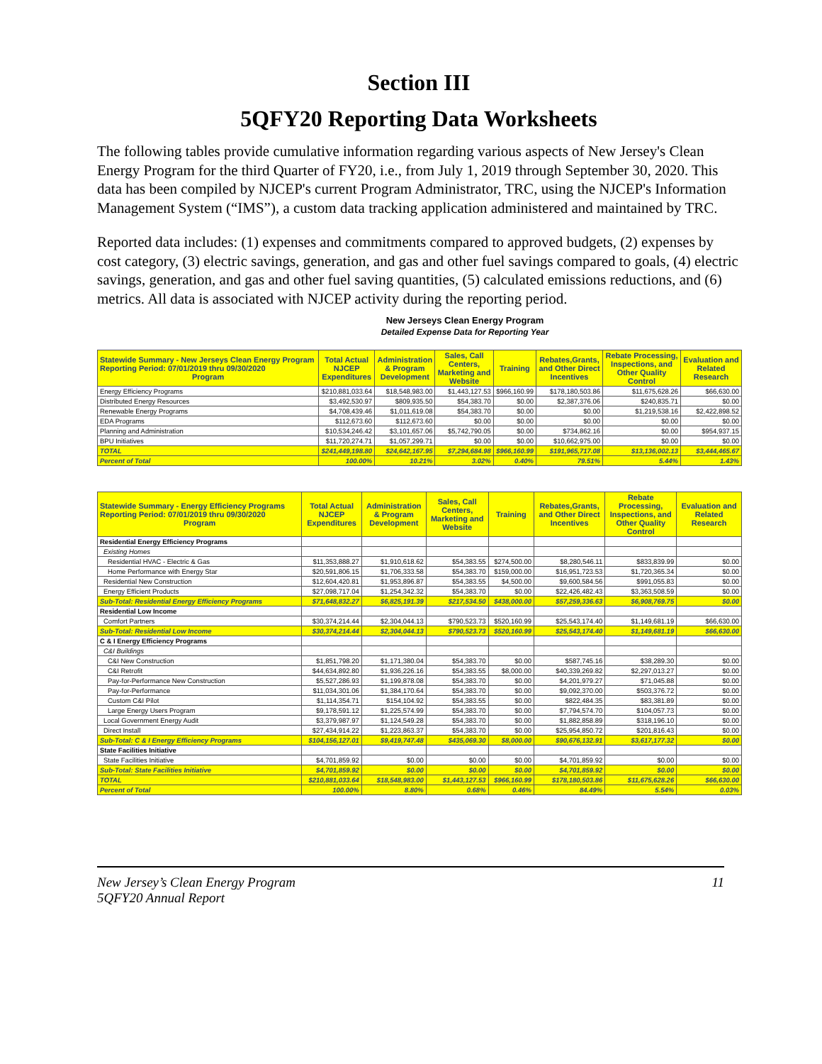Section III
5QFY20 Reporting Data Worksheets
The following tables provide cumulative information regarding various aspects of New Jersey's Clean Energy Program for the third Quarter of FY20, i.e., from July 1, 2019 through September 30, 2020. This data has been compiled by NJCEP's current Program Administrator, TRC, using the NJCEP's Information Management System (“IMS”), a custom data tracking application administered and maintained by TRC.
Reported data includes: (1) expenses and commitments compared to approved budgets, (2) expenses by cost category, (3) electric savings, generation, and gas and other fuel savings compared to goals, (4) electric savings, generation, and gas and other fuel saving quantities, (5) calculated emissions reductions, and (6) metrics. All data is associated with NJCEP activity during the reporting period.
New Jerseys Clean Energy Program
Detailed Expense Data for Reporting Year
| Statewide Summary - New Jerseys Clean Energy Program Reporting Period: 07/01/2019 thru 09/30/2020 Program | Total Actual NJCEP Expenditures | Administration & Program Development | Sales, Call Centers, Marketing and Website | Training | Rebates,Grants, and Other Direct Incentives | Rebate Processing, Inspections, and Other Quality Control | Evaluation and Related Research |
| --- | --- | --- | --- | --- | --- | --- | --- |
| Energy Efficiency Programs | $210,881,033.64 | $18,548,983.00 | $1,443,127.53 | $966,160.99 | $178,180,503.86 | $11,675,628.26 | $66,630.00 |
| Distributed Energy Resources | $3,492,530.97 | $809,935.50 | $54,383.70 | $0.00 | $2,387,376.06 | $240,835.71 | $0.00 |
| Renewable Energy Programs | $4,708,439.46 | $1,011,619.08 | $54,383.70 | $0.00 | $0.00 | $1,219,538.16 | $2,422,898.52 |
| EDA Programs | $112,673.60 | $112,673.60 | $0.00 | $0.00 | $0.00 | $0.00 | $0.00 |
| Planning and Administration | $10,534,246.42 | $3,101,657.06 | $5,742,790.05 | $0.00 | $734,862.16 | $0.00 | $954,937.15 |
| BPU Initiatives | $11,720,274.71 | $1,057,299.71 | $0.00 | $0.00 | $10,662,975.00 | $0.00 | $0.00 |
| TOTAL | $241,449,198.80 | $24,642,167.95 | $7,294,684.98 | $966,160.99 | $191,965,717.08 | $13,136,002.13 | $3,444,465.67 |
| Percent of Total | 100.00% | 10.21% | 3.02% | 0.40% | 79.51% | 5.44% | 1.43% |
| Statewide Summary - Energy Efficiency Programs Reporting Period: 07/01/2019 thru 09/30/2020 Program | Total Actual NJCEP Expenditures | Administration & Program Development | Sales, Call Centers, Marketing and Website | Training | Rebates,Grants, and Other Direct Incentives | Rebate Processing, Inspections, and Other Quality Control | Evaluation and Related Research |
| --- | --- | --- | --- | --- | --- | --- | --- |
| Residential Energy Efficiency Programs | | | | | | | |
| Existing Homes | | | | | | | |
| Residential HVAC - Electric & Gas | $11,353,888.27 | $1,910,618.62 | $54,383.55 | $274,500.00 | $8,280,546.11 | $833,839.99 | $0.00 |
| Home Performance with Energy Star | $20,591,806.15 | $1,706,333.58 | $54,383.70 | $159,000.00 | $16,951,723.53 | $1,720,365.34 | $0.00 |
| Residential New Construction | $12,604,420.81 | $1,953,896.87 | $54,383.55 | $4,500.00 | $9,600,584.56 | $991,055.83 | $0.00 |
| Energy Efficient Products | $27,098,717.04 | $1,254,342.32 | $54,383.70 | $0.00 | $22,426,482.43 | $3,363,508.59 | $0.00 |
| Sub-Total: Residential Energy Efficiency Programs | $71,648,832.27 | $6,825,191.39 | $217,534.50 | $438,000.00 | $57,259,336.63 | $6,908,769.75 | $0.00 |
| Residential Low Income | | | | | | | |
| Comfort Partners | $30,374,214.44 | $2,304,044.13 | $790,523.73 | $520,160.99 | $25,543,174.40 | $1,149,681.19 | $66,630.00 |
| Sub-Total: Residential Low Income | $30,374,214.44 | $2,304,044.13 | $790,523.73 | $520,160.99 | $25,543,174.40 | $1,149,681.19 | $66,630.00 |
| C & I Energy Efficiency Programs | | | | | | | |
| C&I Buildings | | | | | | | |
| C&I New Construction | $1,851,798.20 | $1,171,380.04 | $54,383.70 | $0.00 | $587,745.16 | $38,289.30 | $0.00 |
| C&I Retrofit | $44,634,892.80 | $1,936,226.16 | $54,383.55 | $8,000.00 | $40,339,269.82 | $2,297,013.27 | $0.00 |
| Pay-for-Performance New Construction | $5,527,286.93 | $1,199,878.08 | $54,383.70 | $0.00 | $4,201,979.27 | $71,045.88 | $0.00 |
| Pay-for-Performance | $11,034,301.06 | $1,384,170.64 | $54,383.70 | $0.00 | $9,092,370.00 | $503,376.72 | $0.00 |
| Custom C&I Pilot | $1,114,354.71 | $154,104.92 | $54,383.55 | $0.00 | $822,484.35 | $83,381.89 | $0.00 |
| Large Energy Users Program | $9,178,591.12 | $1,225,574.99 | $54,383.70 | $0.00 | $7,794,574.70 | $104,057.73 | $0.00 |
| Local Government Energy Audit | $3,379,987.97 | $1,124,549.28 | $54,383.70 | $0.00 | $1,882,858.89 | $318,196.10 | $0.00 |
| Direct Install | $27,434,914.22 | $1,223,863.37 | $54,383.70 | $0.00 | $25,954,850.72 | $201,816.43 | $0.00 |
| Sub-Total: C & I Energy Efficiency Programs | $104,156,127.01 | $9,419,747.48 | $435,069.30 | $8,000.00 | $90,676,132.91 | $3,617,177.32 | $0.00 |
| State Facilities Initiative | | | | | | | |
| State Facilities Initiative | $4,701,859.92 | $0.00 | $0.00 | $0.00 | $4,701,859.92 | $0.00 | $0.00 |
| Sub-Total: State Facilities Initiative | $4,701,859.92 | $0.00 | $0.00 | $0.00 | $4,701,859.92 | $0.00 | $0.00 |
| TOTAL | $210,881,033.64 | $18,548,983.00 | $1,443,127.53 | $966,160.99 | $178,180,503.86 | $11,675,628.26 | $66,630.00 |
| Percent of Total | 100.00% | 8.80% | 0.68% | 0.46% | 84.49% | 5.54% | 0.03% |
New Jersey’s Clean Energy Program
5QFY20 Annual Report
11